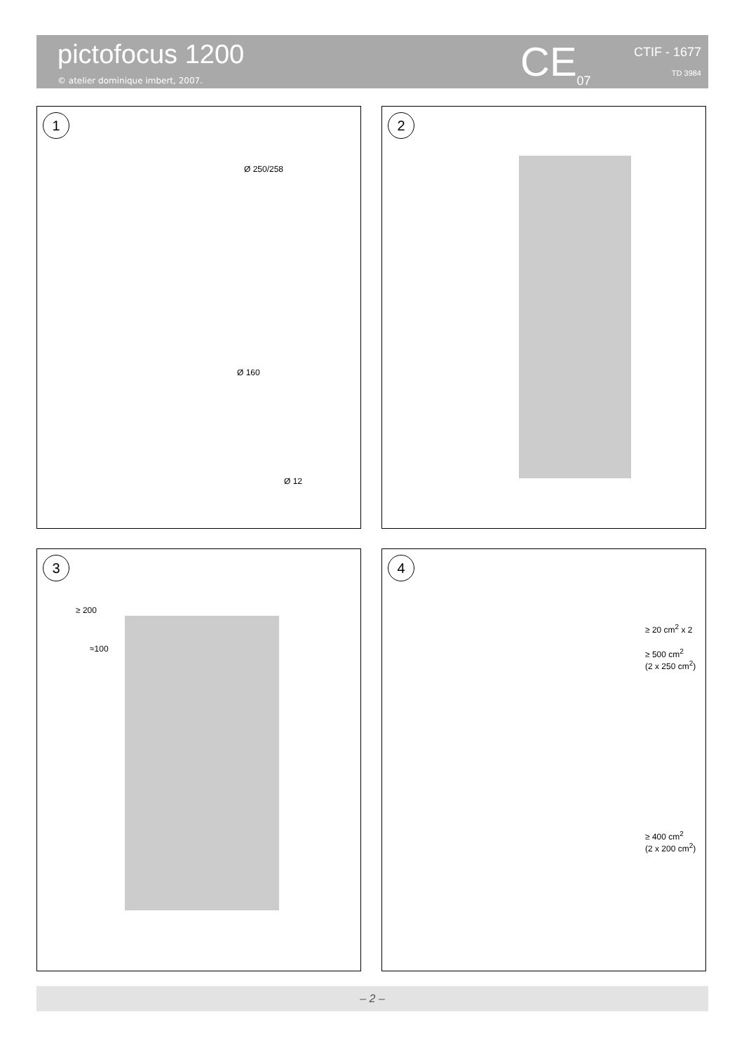pictofocus 1200
© atelier dominique imbert, 2007.
CE<sub>07</sub> CTIF - 1677
TD 3984
1
Ø 250/258
Ø 160
Ø 12
2
3
≥ 200
≈100
4
≥ 20 cm<sup>2</sup> x 2
≥ 500 cm<sup>2</sup>
(2 x 250 cm<sup>2</sup>)
≥ 400 cm<sup>2</sup>
(2 x 200 cm<sup>2</sup>)
– 2 –